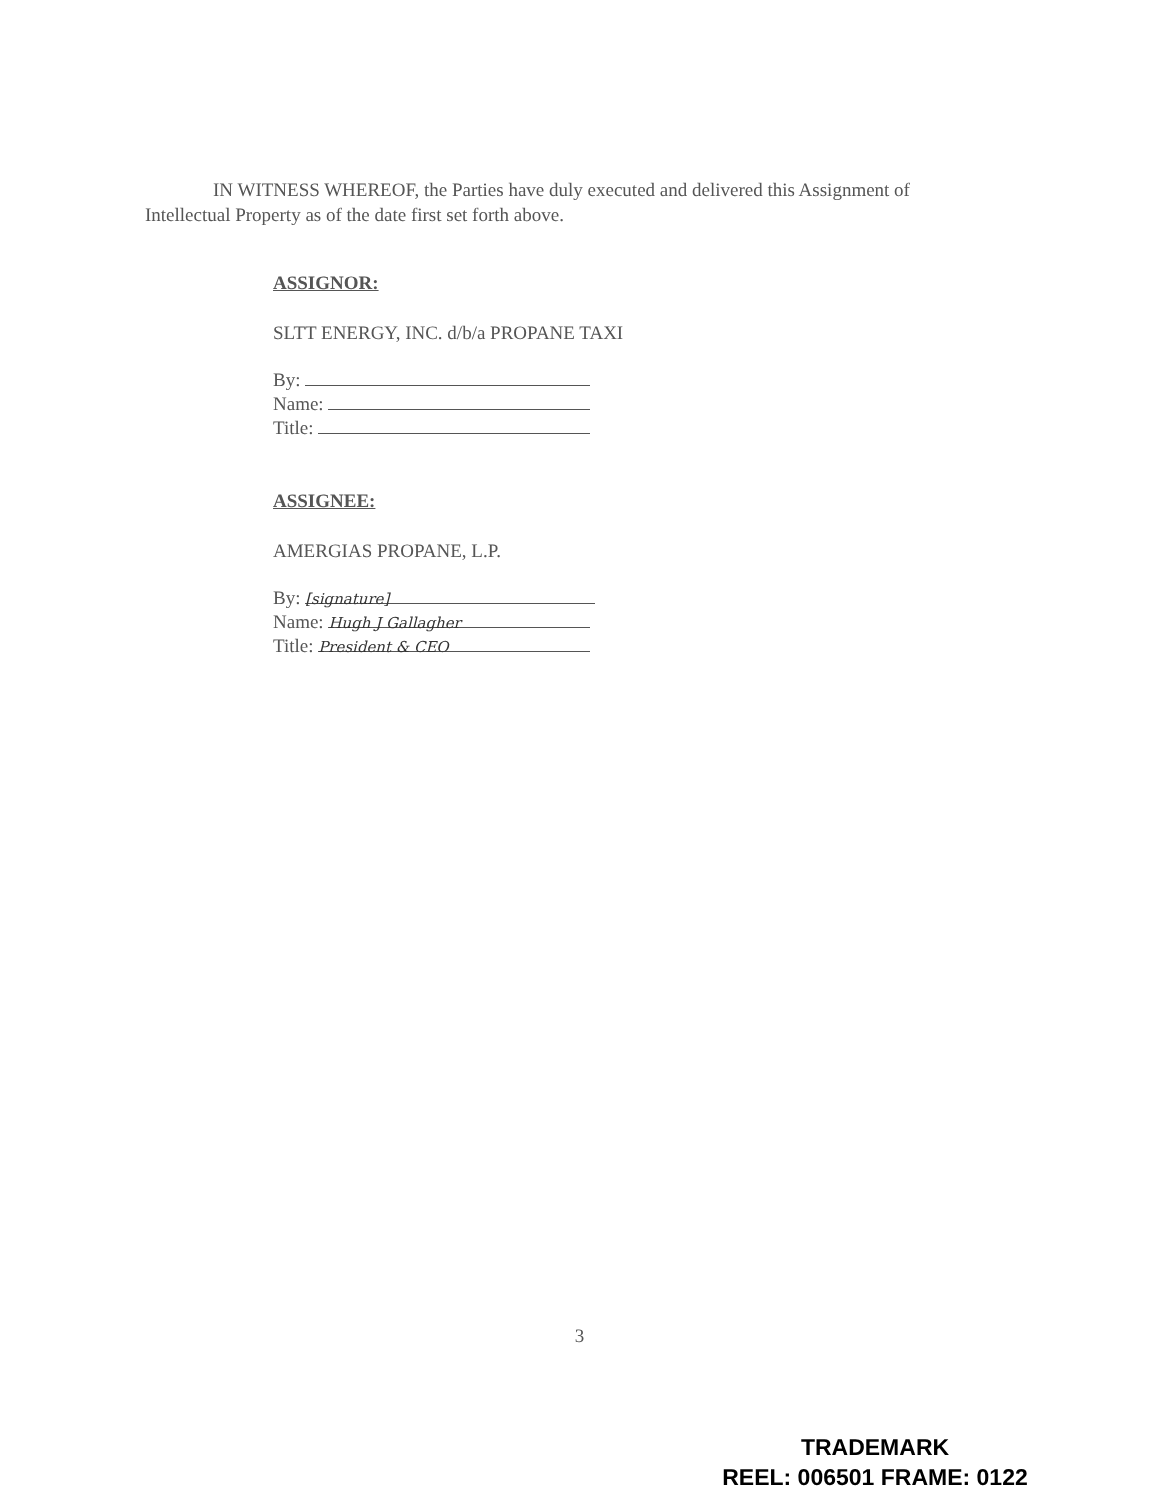IN WITNESS WHEREOF, the Parties have duly executed and delivered this Assignment of Intellectual Property as of the date first set forth above.
ASSIGNOR:
SLTT ENERGY, INC. d/b/a PROPANE TAXI
By:
Name:
Title:
ASSIGNEE:
AMERGIAS PROPANE, L.P.
By: [signature]
Name: Hugh J Gallagher
Title: President & CEO
3
TRADEMARK
REEL: 006501 FRAME: 0122